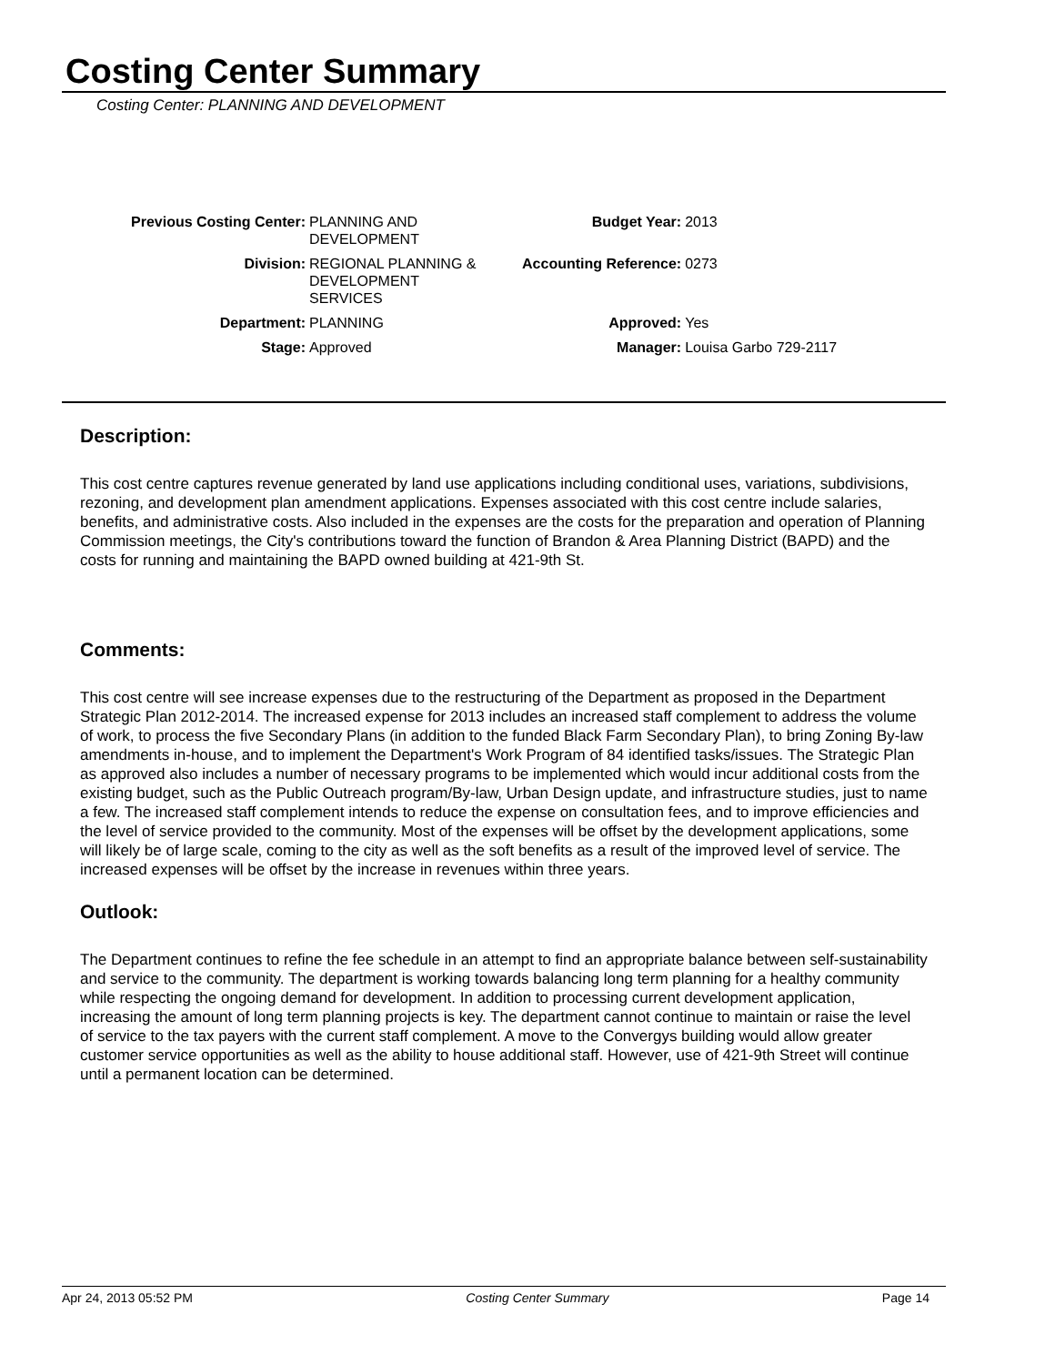Costing Center Summary
Costing Center: PLANNING AND DEVELOPMENT
| Previous Costing Center: | PLANNING AND DEVELOPMENT | Budget Year: | 2013 |
| Division: | REGIONAL PLANNING & DEVELOPMENT SERVICES | Accounting Reference: | 0273 |
| Department: | PLANNING | Approved: | Yes |
| Stage: | Approved | Manager: | Louisa Garbo 729-2117 |
Description:
This cost centre captures revenue generated by land use applications including conditional uses, variations, subdivisions, rezoning, and development plan amendment applications. Expenses associated with this cost centre include salaries, benefits, and administrative costs. Also included in the expenses are the costs for the preparation and operation of Planning Commission meetings, the City's contributions toward the function of Brandon & Area Planning District (BAPD) and the costs for running and maintaining the BAPD owned building at 421-9th St.
Comments:
This cost centre will see increase expenses due to the restructuring of the Department as proposed in the Department Strategic Plan 2012-2014. The increased expense for 2013 includes an increased staff complement to address the volume of work, to process the five Secondary Plans (in addition to the funded Black Farm Secondary Plan), to bring Zoning By-law amendments in-house, and to implement the Department's Work Program of 84 identified tasks/issues. The Strategic Plan as approved also includes a number of necessary programs to be implemented which would incur additional costs from the existing budget, such as the Public Outreach program/By-law, Urban Design update, and infrastructure studies, just to name a few. The increased staff complement intends to reduce the expense on consultation fees, and to improve efficiencies and the level of service provided to the community. Most of the expenses will be offset by the development applications, some will likely be of large scale, coming to the city as well as the soft benefits as a result of the improved level of service. The increased expenses will be offset by the increase in revenues within three years.
Outlook:
The Department continues to refine the fee schedule in an attempt to find an appropriate balance between self-sustainability and service to the community. The department is working towards balancing long term planning for a healthy community while respecting the ongoing demand for development. In addition to processing current development application, increasing the amount of long term planning projects is key. The department cannot continue to maintain or raise the level of service to the tax payers with the current staff complement. A move to the Convergys building would allow greater customer service opportunities as well as the ability to house additional staff. However, use of 421-9th Street will continue until a permanent location can be determined.
Apr 24, 2013 05:52 PM Costing Center Summary Page 14